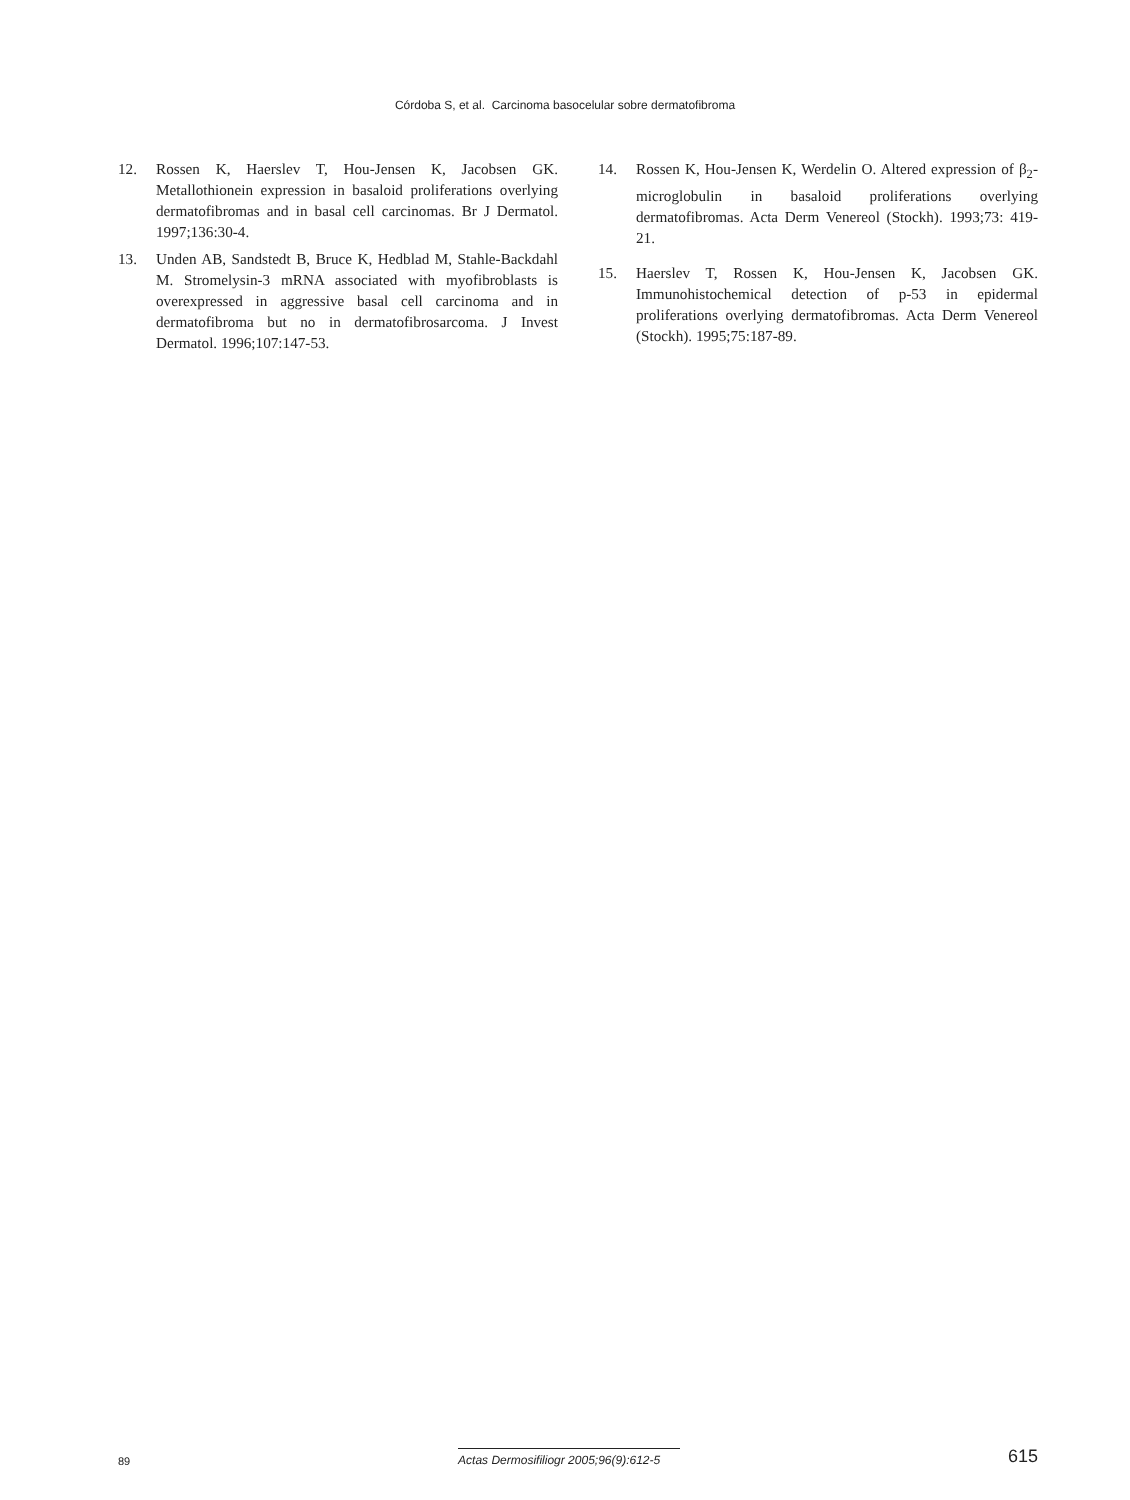Córdoba S, et al. Carcinoma basocelular sobre dermatofibroma
12. Rossen K, Haerslev T, Hou-Jensen K, Jacobsen GK. Metallothionein expression in basaloid proliferations overlying dermatofibromas and in basal cell carcinomas. Br J Dermatol. 1997;136:30-4.
13. Unden AB, Sandstedt B, Bruce K, Hedblad M, Stahle-Backdahl M. Stromelysin-3 mRNA associated with myofibroblasts is overexpressed in aggressive basal cell carcinoma and in dermatofibroma but no in dermatofibrosarcoma. J Invest Dermatol. 1996;107:147-53.
14. Rossen K, Hou-Jensen K, Werdelin O. Altered expression of β<sub>2</sub>-microglobulin in basaloid proliferations overlying dermatofibromas. Acta Derm Venereol (Stockh). 1993;73: 419-21.
15. Haerslev T, Rossen K, Hou-Jensen K, Jacobsen GK. Immunohistochemical detection of p-53 in epidermal proliferations overlying dermatofibromas. Acta Derm Venereol (Stockh). 1995;75:187-89.
89 Actas Dermosifiliogr 2005;96(9):612-5 615